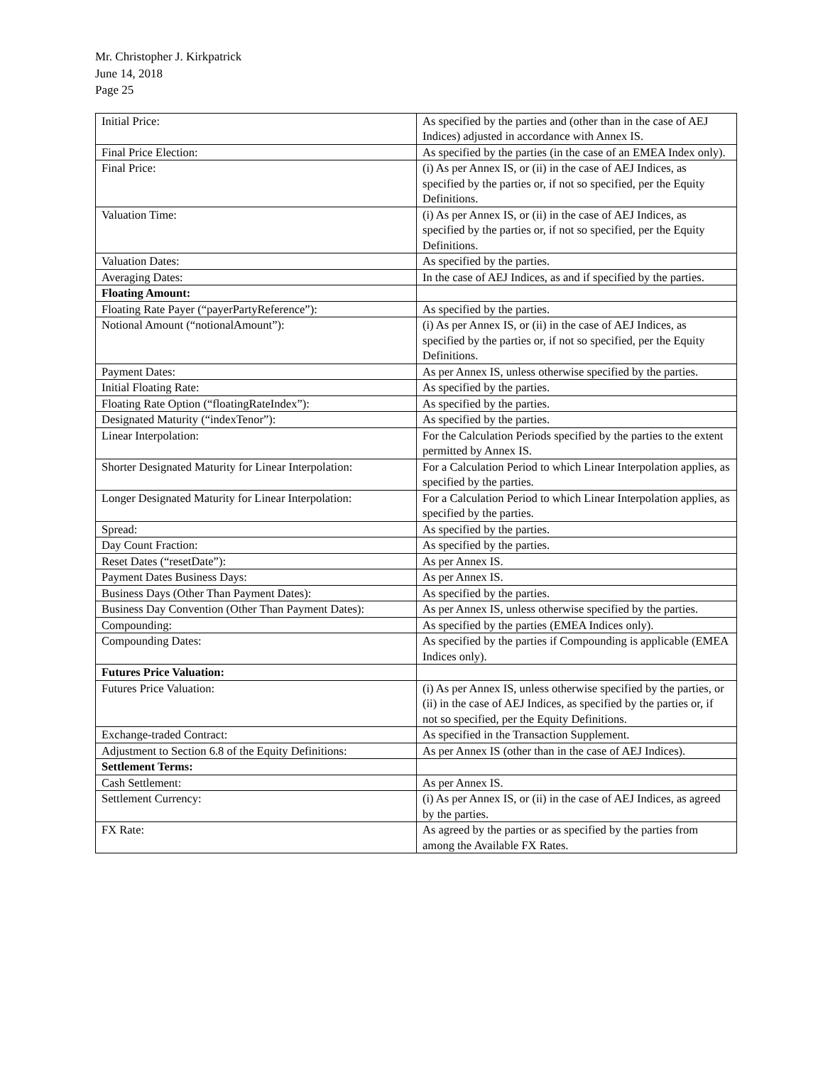Mr. Christopher J. Kirkpatrick
June 14, 2018
Page 25
| Initial Price: | As specified by the parties and (other than in the case of AEJ Indices) adjusted in accordance with Annex IS. |
| Final Price Election: | As specified by the parties (in the case of an EMEA Index only). |
| Final Price: | (i) As per Annex IS, or (ii) in the case of AEJ Indices, as specified by the parties or, if not so specified, per the Equity Definitions. |
| Valuation Time: | (i) As per Annex IS, or (ii) in the case of AEJ Indices, as specified by the parties or, if not so specified, per the Equity Definitions. |
| Valuation Dates: | As specified by the parties. |
| Averaging Dates: | In the case of AEJ Indices, as and if specified by the parties. |
| Floating Amount: | |
| Floating Rate Payer (“payerPartyReference”): | As specified by the parties. |
| Notional Amount (“notionalAmount”): | (i) As per Annex IS, or (ii) in the case of AEJ Indices, as specified by the parties or, if not so specified, per the Equity Definitions. |
| Payment Dates: | As per Annex IS, unless otherwise specified by the parties. |
| Initial Floating Rate: | As specified by the parties. |
| Floating Rate Option (“floatingRateIndex”): | As specified by the parties. |
| Designated Maturity (“indexTenor”): | As specified by the parties. |
| Linear Interpolation: | For the Calculation Periods specified by the parties to the extent permitted by Annex IS. |
| Shorter Designated Maturity for Linear Interpolation: | For a Calculation Period to which Linear Interpolation applies, as specified by the parties. |
| Longer Designated Maturity for Linear Interpolation: | For a Calculation Period to which Linear Interpolation applies, as specified by the parties. |
| Spread: | As specified by the parties. |
| Day Count Fraction: | As specified by the parties. |
| Reset Dates (“resetDate”): | As per Annex IS. |
| Payment Dates Business Days: | As per Annex IS. |
| Business Days (Other Than Payment Dates): | As specified by the parties. |
| Business Day Convention (Other Than Payment Dates): | As per Annex IS, unless otherwise specified by the parties. |
| Compounding: | As specified by the parties (EMEA Indices only). |
| Compounding Dates: | As specified by the parties if Compounding is applicable (EMEA Indices only). |
| Futures Price Valuation: | |
| Futures Price Valuation: | (i) As per Annex IS, unless otherwise specified by the parties, or (ii) in the case of AEJ Indices, as specified by the parties or, if not so specified, per the Equity Definitions. |
| Exchange-traded Contract: | As specified in the Transaction Supplement. |
| Adjustment to Section 6.8 of the Equity Definitions: | As per Annex IS (other than in the case of AEJ Indices). |
| Settlement Terms: | |
| Cash Settlement: | As per Annex IS. |
| Settlement Currency: | (i) As per Annex IS, or (ii) in the case of AEJ Indices, as agreed by the parties. |
| FX Rate: | As agreed by the parties or as specified by the parties from among the Available FX Rates. |